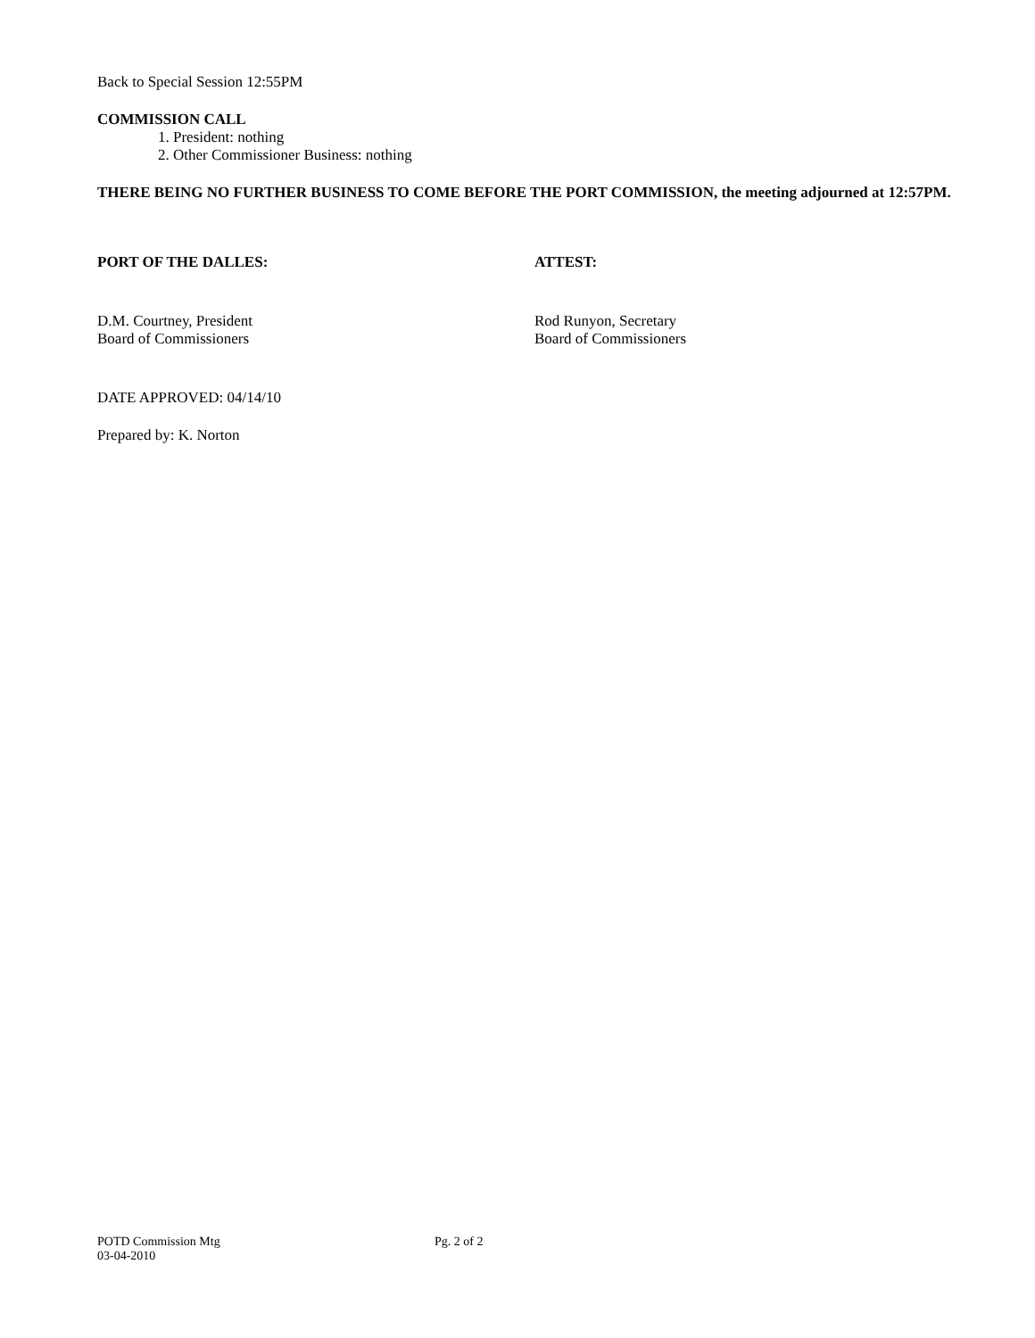Back to Special Session 12:55PM
COMMISSION CALL
1. President: nothing
2. Other Commissioner Business: nothing
THERE BEING NO FURTHER BUSINESS TO COME BEFORE THE PORT COMMISSION, the meeting adjourned at 12:57PM.
PORT OF THE DALLES: ATTEST:
D.M. Courtney, President
Board of Commissioners
Rod Runyon, Secretary
Board of Commissioners
DATE APPROVED: 04/14/10
Prepared by: K. Norton
POTD Commission Mtg
03-04-2010
Pg. 2 of 2